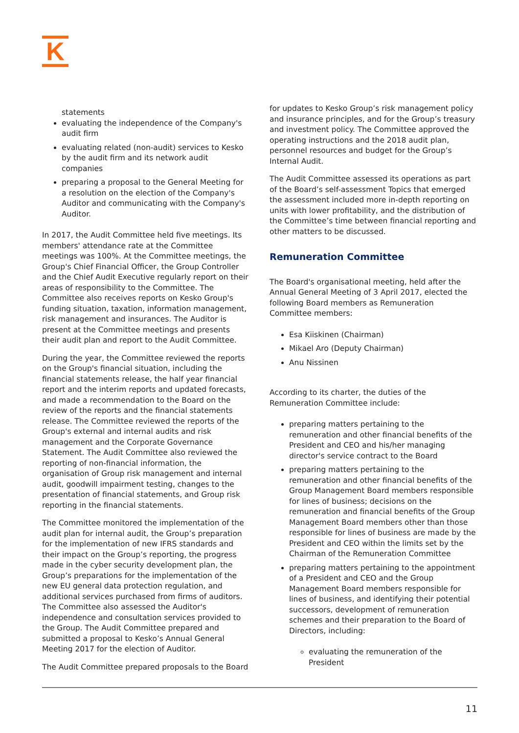K
statements
evaluating the independence of the Company's audit firm
evaluating related (non-audit) services to Kesko by the audit firm and its network audit companies
preparing a proposal to the General Meeting for a resolution on the election of the Company's Auditor and communicating with the Company's Auditor.
In 2017, the Audit Committee held five meetings. Its members' attendance rate at the Committee meetings was 100%. At the Committee meetings, the Group's Chief Financial Officer, the Group Controller and the Chief Audit Executive regularly report on their areas of responsibility to the Committee. The Committee also receives reports on Kesko Group's funding situation, taxation, information management, risk management and insurances. The Auditor is present at the Committee meetings and presents their audit plan and report to the Audit Committee.
During the year, the Committee reviewed the reports on the Group's financial situation, including the financial statements release, the half year financial report and the interim reports and updated forecasts, and made a recommendation to the Board on the review of the reports and the financial statements release. The Committee reviewed the reports of the Group's external and internal audits and risk management and the Corporate Governance Statement. The Audit Committee also reviewed the reporting of non-financial information, the organisation of Group risk management and internal audit, goodwill impairment testing, changes to the presentation of financial statements, and Group risk reporting in the financial statements.
The Committee monitored the implementation of the audit plan for internal audit, the Group’s preparation for the implementation of new IFRS standards and their impact on the Group’s reporting, the progress made in the cyber security development plan, the Group’s preparations for the implementation of the new EU general data protection regulation, and additional services purchased from firms of auditors. The Committee also assessed the Auditor's independence and consultation services provided to the Group. The Audit Committee prepared and submitted a proposal to Kesko’s Annual General Meeting 2017 for the election of Auditor.
The Audit Committee prepared proposals to the Board
for updates to Kesko Group’s risk management policy and insurance principles, and for the Group’s treasury and investment policy. The Committee approved the operating instructions and the 2018 audit plan, personnel resources and budget for the Group’s Internal Audit.
The Audit Committee assessed its operations as part of the Board’s self-assessment Topics that emerged the assessment included more in-depth reporting on units with lower profitability, and the distribution of the Committee’s time between financial reporting and other matters to be discussed.
Remuneration Committee
The Board's organisational meeting, held after the Annual General Meeting of 3 April 2017, elected the following Board members as Remuneration Committee members:
Esa Kiiskinen (Chairman)
Mikael Aro (Deputy Chairman)
Anu Nissinen
According to its charter, the duties of the Remuneration Committee include:
preparing matters pertaining to the remuneration and other financial benefits of the President and CEO and his/her managing director's service contract to the Board
preparing matters pertaining to the remuneration and other financial benefits of the Group Management Board members responsible for lines of business; decisions on the remuneration and financial benefits of the Group Management Board members other than those responsible for lines of business are made by the President and CEO within the limits set by the Chairman of the Remuneration Committee
preparing matters pertaining to the appointment of a President and CEO and the Group Management Board members responsible for lines of business, and identifying their potential successors, development of remuneration schemes and their preparation to the Board of Directors, including:
evaluating the remuneration of the President
11